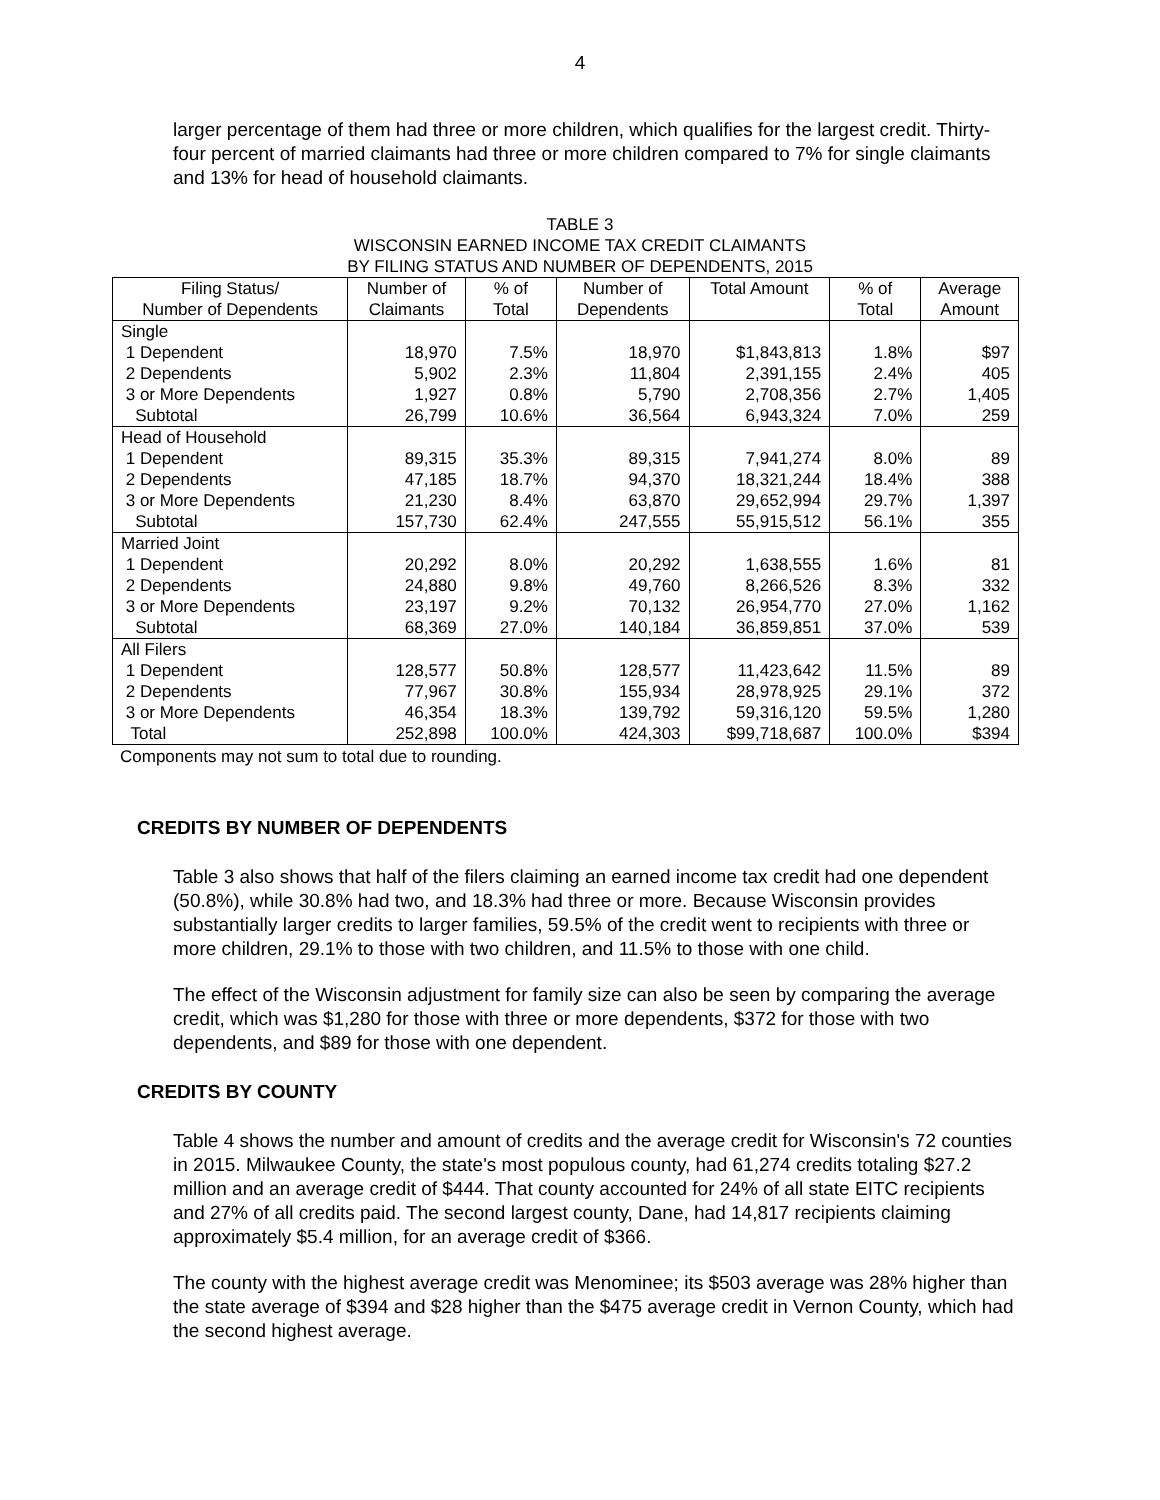4
larger percentage of them had three or more children, which qualifies for the largest credit. Thirty-four percent of married claimants had three or more children compared to 7% for single claimants and 13% for head of household claimants.
TABLE 3
WISCONSIN EARNED INCOME TAX CREDIT CLAIMANTS
BY FILING STATUS AND NUMBER OF DEPENDENTS, 2015
| Filing Status/ | Number of | % of | Number of | Total Amount | % of | Average |
| --- | --- | --- | --- | --- | --- | --- |
| Number of Dependents | Claimants | Total | Dependents | | Total | Amount |
| Single | | | | | | |
| 1 Dependent | 18,970 | 7.5% | 18,970 | $1,843,813 | 1.8% | $97 |
| 2 Dependents | 5,902 | 2.3% | 11,804 | 2,391,155 | 2.4% | 405 |
| 3 or More Dependents | 1,927 | 0.8% | 5,790 | 2,708,356 | 2.7% | 1,405 |
| Subtotal | 26,799 | 10.6% | 36,564 | 6,943,324 | 7.0% | 259 |
| Head of Household | | | | | | |
| 1 Dependent | 89,315 | 35.3% | 89,315 | 7,941,274 | 8.0% | 89 |
| 2 Dependents | 47,185 | 18.7% | 94,370 | 18,321,244 | 18.4% | 388 |
| 3 or More Dependents | 21,230 | 8.4% | 63,870 | 29,652,994 | 29.7% | 1,397 |
| Subtotal | 157,730 | 62.4% | 247,555 | 55,915,512 | 56.1% | 355 |
| Married Joint | | | | | | |
| 1 Dependent | 20,292 | 8.0% | 20,292 | 1,638,555 | 1.6% | 81 |
| 2 Dependents | 24,880 | 9.8% | 49,760 | 8,266,526 | 8.3% | 332 |
| 3 or More Dependents | 23,197 | 9.2% | 70,132 | 26,954,770 | 27.0% | 1,162 |
| Subtotal | 68,369 | 27.0% | 140,184 | 36,859,851 | 37.0% | 539 |
| All Filers | | | | | | |
| 1 Dependent | 128,577 | 50.8% | 128,577 | 11,423,642 | 11.5% | 89 |
| 2 Dependents | 77,967 | 30.8% | 155,934 | 28,978,925 | 29.1% | 372 |
| 3 or More Dependents | 46,354 | 18.3% | 139,792 | 59,316,120 | 59.5% | 1,280 |
| Total | 252,898 | 100.0% | 424,303 | $99,718,687 | 100.0% | $394 |
Components may not sum to total due to rounding.
CREDITS BY NUMBER OF DEPENDENTS
Table 3 also shows that half of the filers claiming an earned income tax credit had one dependent (50.8%), while 30.8% had two, and 18.3% had three or more. Because Wisconsin provides substantially larger credits to larger families, 59.5% of the credit went to recipients with three or more children, 29.1% to those with two children, and 11.5% to those with one child.
The effect of the Wisconsin adjustment for family size can also be seen by comparing the average credit, which was $1,280 for those with three or more dependents, $372 for those with two dependents, and $89 for those with one dependent.
CREDITS BY COUNTY
Table 4 shows the number and amount of credits and the average credit for Wisconsin's 72 counties in 2015. Milwaukee County, the state's most populous county, had 61,274 credits totaling $27.2 million and an average credit of $444. That county accounted for 24% of all state EITC recipients and 27% of all credits paid. The second largest county, Dane, had 14,817 recipients claiming approximately $5.4 million, for an average credit of $366.
The county with the highest average credit was Menominee; its $503 average was 28% higher than the state average of $394 and $28 higher than the $475 average credit in Vernon County, which had the second highest average.